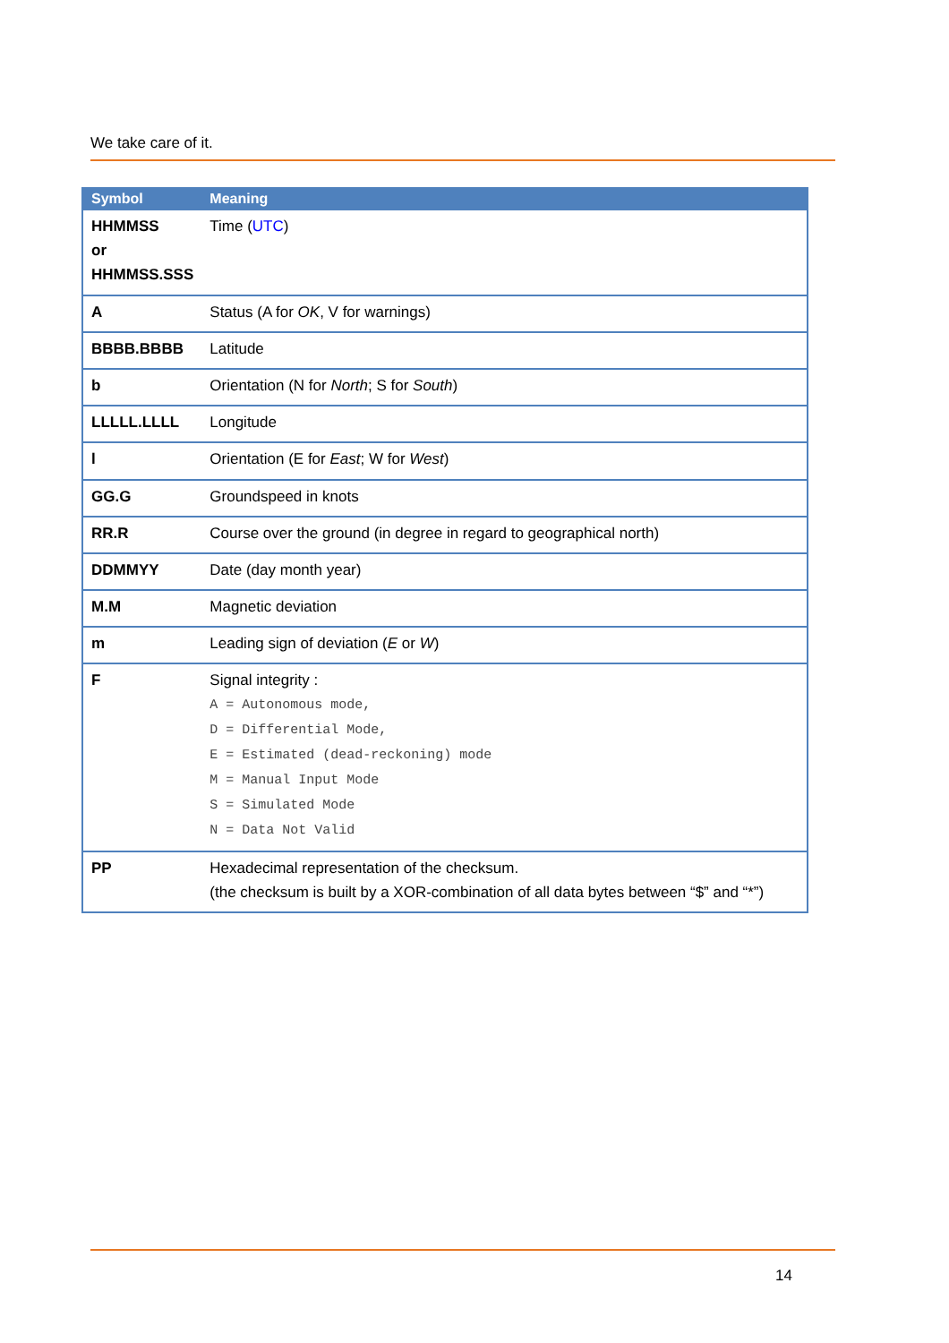We take care of it.
| Symbol | Meaning |
| --- | --- |
| HHMMSS or HHMMSS.SSS | Time ( UTC ) |
| A | Status (A for OK , V for warnings) |
| BBBB.BBBB | Latitude |
| b | Orientation (N for North ; S for South ) |
| LLLLL.LLLL | Longitude |
| l | Orientation (E for East ; W for West ) |
| GG.G | Groundspeed in knots |
| RR.R | Course over the ground (in degree in regard to geographical north) |
| DDMMYY | Date (day month year) |
| M.M | Magnetic deviation |
| m | Leading sign of deviation ( E or W ) |
| F | Signal integrity : A = Autonomous mode, D = Differential Mode, E = Estimated (dead-reckoning) mode M = Manual Input Mode S = Simulated Mode N = Data Not Valid |
| PP | Hexadecimal representation of the checksum. (the checksum is built by a XOR-combination of all data bytes between “$” and “*”) |
14